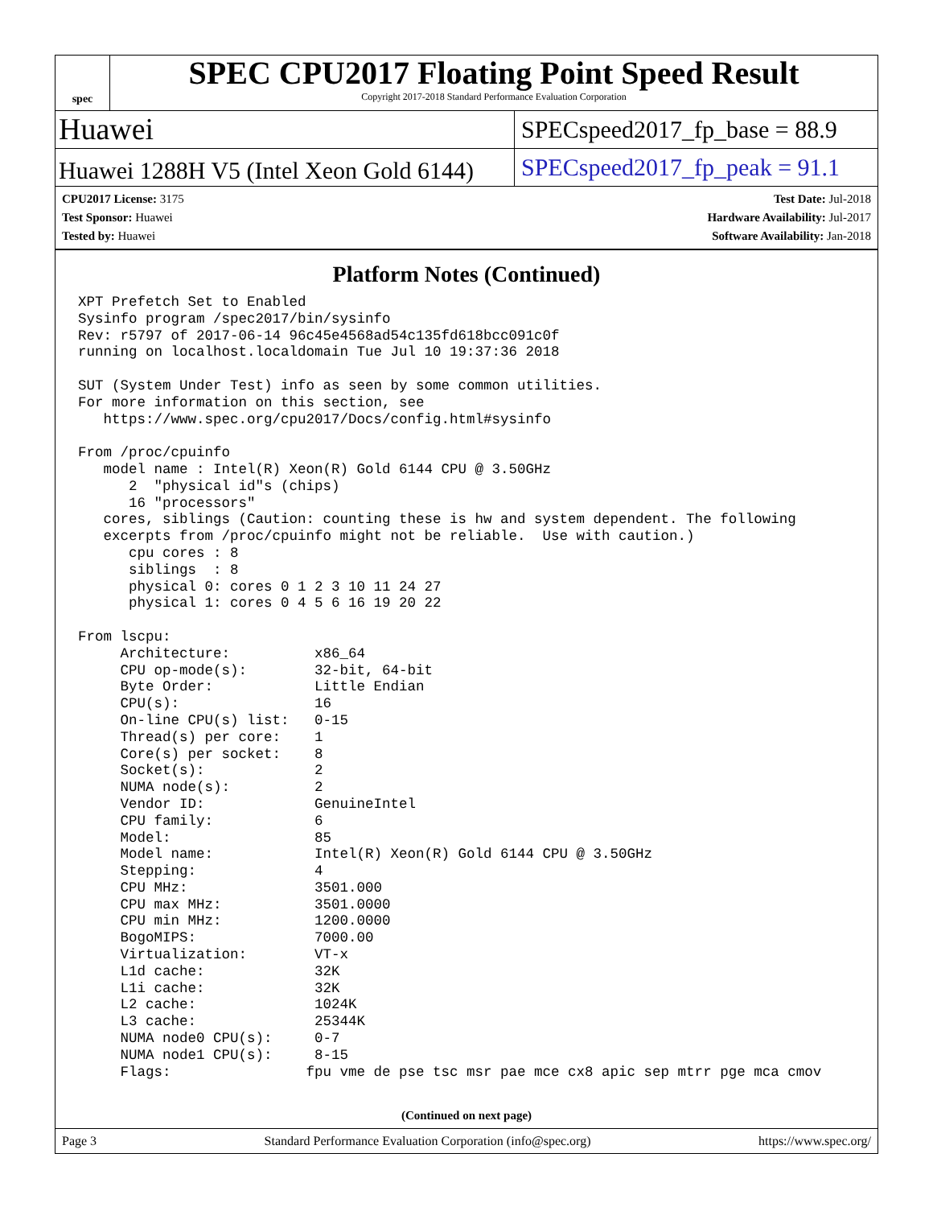spec
SPEC CPU2017 Floating Point Speed Result
Copyright 2017-2018 Standard Performance Evaluation Corporation
Huawei
SPECspeed2017_fp_base = 88.9
Huawei 1288H V5 (Intel Xeon Gold 6144)
SPECspeed2017_fp_peak = 91.1
CPU2017 License: 3175
Test Sponsor: Huawei
Tested by: Huawei
Test Date: Jul-2018
Hardware Availability: Jul-2017
Software Availability: Jan-2018
Platform Notes (Continued)
XPT Prefetch Set to Enabled
Sysinfo program /spec2017/bin/sysinfo
Rev: r5797 of 2017-06-14 96c45e4568ad54c135fd618bcc091c0f
running on localhost.localdomain Tue Jul 10 19:37:36 2018

SUT (System Under Test) info as seen by some common utilities.
For more information on this section, see
   https://www.spec.org/cpu2017/Docs/config.html#sysinfo

From /proc/cpuinfo
   model name : Intel(R) Xeon(R) Gold 6144 CPU @ 3.50GHz
      2  "physical id"s (chips)
      16 "processors"
   cores, siblings (Caution: counting these is hw and system dependent. The following
   excerpts from /proc/cpuinfo might not be reliable.  Use with caution.)
      cpu cores : 8
      siblings  : 8
      physical 0: cores 0 1 2 3 10 11 24 27
      physical 1: cores 0 4 5 6 16 19 20 22

From lscpu:
     Architecture:          x86_64
     CPU op-mode(s):        32-bit, 64-bit
     Byte Order:            Little Endian
     CPU(s):                16
     On-line CPU(s) list:   0-15
     Thread(s) per core:    1
     Core(s) per socket:    8
     Socket(s):             2
     NUMA node(s):          2
     Vendor ID:             GenuineIntel
     CPU family:            6
     Model:                 85
     Model name:            Intel(R) Xeon(R) Gold 6144 CPU @ 3.50GHz
     Stepping:              4
     CPU MHz:               3501.000
     CPU max MHz:           3501.0000
     CPU min MHz:           1200.0000
     BogoMIPS:              7000.00
     Virtualization:        VT-x
     L1d cache:             32K
     L1i cache:             32K
     L2 cache:              1024K
     L3 cache:              25344K
     NUMA node0 CPU(s):     0-7
     NUMA node1 CPU(s):     8-15
     Flags:                fpu vme de pse tsc msr pae mce cx8 apic sep mtrr pge mca cmov
(Continued on next page)
Page 3 Standard Performance Evaluation Corporation (info@spec.org) https://www.spec.org/